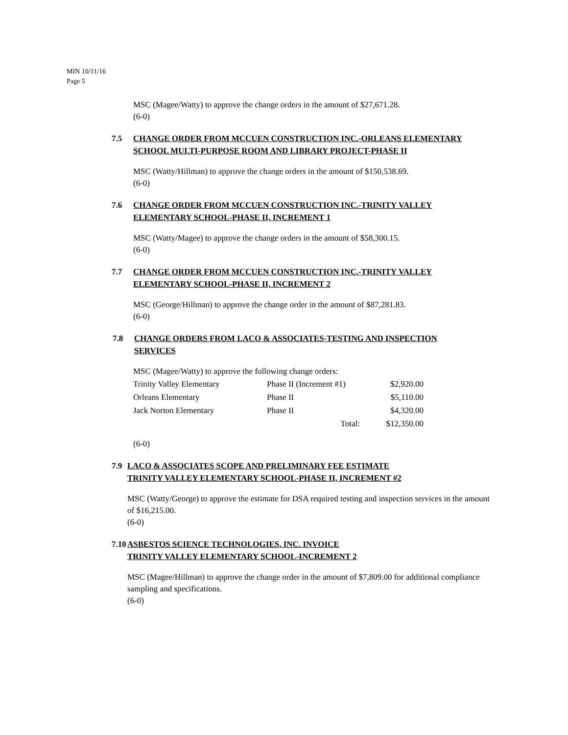MIN 10/11/16
Page 5
MSC (Magee/Watty) to approve the change orders in the amount of $27,671.28.
(6-0)
7.5 CHANGE ORDER FROM MCCUEN CONSTRUCTION INC.-ORLEANS ELEMENTARY SCHOOL MULTI-PURPOSE ROOM AND LIBRARY PROJECT-PHASE II
MSC (Watty/Hillman) to approve the change orders in the amount of $150,538.69.
(6-0)
7.6 CHANGE ORDER FROM MCCUEN CONSTRUCTION INC.-TRINITY VALLEY ELEMENTARY SCHOOL-PHASE II, INCREMENT 1
MSC (Watty/Magee) to approve the change orders in the amount of $58,300.15.
(6-0)
7.7 CHANGE ORDER FROM MCCUEN CONSTRUCTION INC.-TRINITY VALLEY ELEMENTARY SCHOOL-PHASE II, INCREMENT 2
MSC (George/Hillman) to approve the change order in the amount of $87,281.83.
(6-0)
7.8 CHANGE ORDERS FROM LACO & ASSOCIATES-TESTING AND INSPECTION SERVICES
MSC (Magee/Watty) to approve the following change orders:
| Trinity Valley Elementary | Phase II (Increment #1) | $2,920.00 |
| Orleans Elementary | Phase II | $5,110.00 |
| Jack Norton Elementary | Phase II | $4,320.00 |
| | Total: | $12,350.00 |
(6-0)
7.9 LACO & ASSOCIATES SCOPE AND PRELIMINARY FEE ESTIMATE
TRINITY VALLEY ELEMENTARY SCHOOL-PHASE II, INCREMENT #2
MSC (Watty/George) to approve the estimate for DSA required testing and inspection services in the amount of $16,215.00.
(6-0)
7.10
ASBESTOS SCIENCE TECHNOLOGIES, INC. INVOICE
TRINITY VALLEY ELEMENTARY SCHOOL-INCREMENT 2
MSC (Magee/Hillman) to approve the change order in the amount of $7,809.00 for additional compliance sampling and specifications.
(6-0)